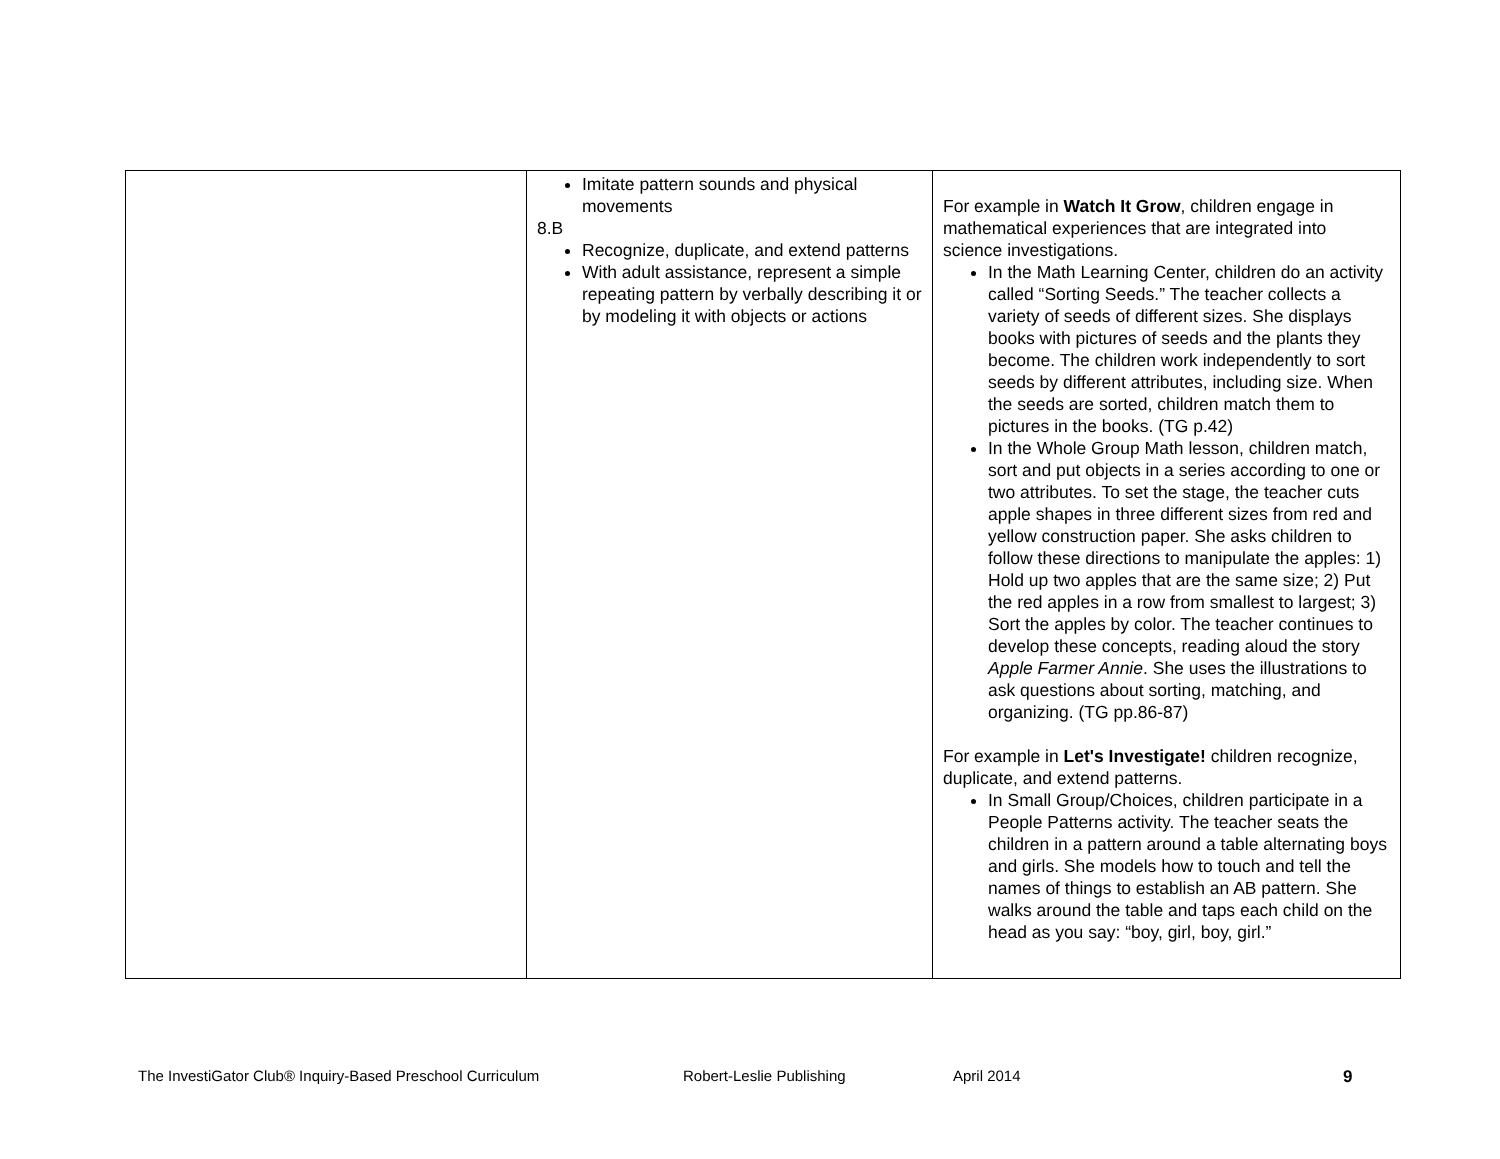| | Imitate pattern sounds and physical movements 8.B Recognize, duplicate, and extend patterns With adult assistance, represent a simple repeating pattern by verbally describing it or by modeling it with objects or actions | For example in Watch It Grow , children engage in mathematical experiences that are integrated into science investigations. In the Math Learning Center, children do an activity called “Sorting Seeds.” The teacher collects a variety of seeds of different sizes. She displays books with pictures of seeds and the plants they become. The children work independently to sort seeds by different attributes, including size. When the seeds are sorted, children match them to pictures in the books. (TG p.42) In the Whole Group Math lesson, children match, sort and put objects in a series according to one or two attributes. To set the stage, the teacher cuts apple shapes in three different sizes from red and yellow construction paper. She asks children to follow these directions to manipulate the apples: 1) Hold up two apples that are the same size; 2) Put the red apples in a row from smallest to largest; 3) Sort the apples by color. The teacher continues to develop these concepts, reading aloud the story Apple Farmer Annie . She uses the illustrations to ask questions about sorting, matching, and organizing. (TG pp.86-87) For example in Let's Investigate! children recognize, duplicate, and extend patterns. In Small Group/Choices, children participate in a People Patterns activity. The teacher seats the children in a pattern around a table alternating boys and girls. She models how to touch and tell the names of things to establish an AB pattern. She walks around the table and taps each child on the head as you say: “boy, girl, boy, girl.” |
The InvestiGator Club® Inquiry-Based Preschool Curriculum Robert-Leslie Publishing April 2014 9